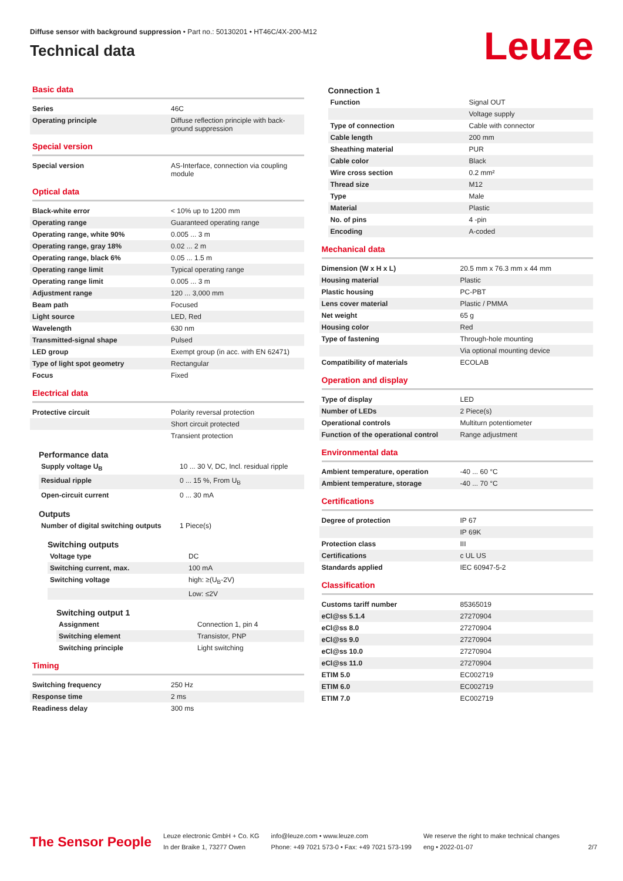Diffuse sensor with background suppression • Part no.: 50130201 • HT46C/4X-200-M12
Technical data
Leuze
Basic data
| Series | 46C |
| Operating principle | Diffuse reflection principle with back-ground suppression |
Special version
| Special version | AS-Interface, connection via coupling module |
Optical data
| Black-white error | < 10% up to 1200 mm |
| Operating range | Guaranteed operating range |
| Operating range, white 90% | 0.005 ... 3 m |
| Operating range, gray 18% | 0.02 ... 2 m |
| Operating range, black 6% | 0.05 ... 1.5 m |
| Operating range limit | Typical operating range |
| Operating range limit | 0.005 ... 3 m |
| Adjustment range | 120 ... 3,000 mm |
| Beam path | Focused |
| Light source | LED, Red |
| Wavelength | 630 nm |
| Transmitted-signal shape | Pulsed |
| LED group | Exempt group (in acc. with EN 62471) |
| Type of light spot geometry | Rectangular |
| Focus | Fixed |
Electrical data
| Protective circuit | Polarity reversal protection |
| | Short circuit protected |
| | Transient protection |
Performance data
| Supply voltage U<sub>B</sub> | 10 ... 30 V, DC, Incl. residual ripple |
| Residual ripple | 0 ... 15 %, From U<sub>B</sub> |
| Open-circuit current | 0 ... 30 mA |
Outputs
| Number of digital switching outputs | 1 Piece(s) |
Switching outputs
| Voltage type | DC |
| Switching current, max. | 100 mA |
| Switching voltage | high: ≥(U<sub>B</sub>-2V) |
| | Low: ≤2V |
Switching output 1
| Assignment | Connection 1, pin 4 |
| Switching element | Transistor, PNP |
| Switching principle | Light switching |
Timing
| Switching frequency | 250 Hz |
| Response time | 2 ms |
| Readiness delay | 300 ms |
Connection 1
| Function | Signal OUT |
| | Voltage supply |
| Type of connection | Cable with connector |
| Cable length | 200 mm |
| Sheathing material | PUR |
| Cable color | Black |
| Wire cross section | 0.2 mm² |
| Thread size | M12 |
| Type | Male |
| Material | Plastic |
| No. of pins | 4 -pin |
| Encoding | A-coded |
Mechanical data
| Dimension (W x H x L) | 20.5 mm x 76.3 mm x 44 mm |
| Housing material | Plastic |
| Plastic housing | PC-PBT |
| Lens cover material | Plastic / PMMA |
| Net weight | 65 g |
| Housing color | Red |
| Type of fastening | Through-hole mounting |
| | Via optional mounting device |
| Compatibility of materials | ECOLAB |
Operation and display
| Type of display | LED |
| Number of LEDs | 2 Piece(s) |
| Operational controls | Multiturn potentiometer |
| Function of the operational control | Range adjustment |
Environmental data
| Ambient temperature, operation | -40 ... 60 °C |
| Ambient temperature, storage | -40 ... 70 °C |
Certifications
| Degree of protection | IP 67 |
| | IP 69K |
| Protection class | III |
| Certifications | c UL US |
| Standards applied | IEC 60947-5-2 |
Classification
| Customs tariff number | 85365019 |
| eCl@ss 5.1.4 | 27270904 |
| eCl@ss 8.0 | 27270904 |
| eCl@ss 9.0 | 27270904 |
| eCl@ss 10.0 | 27270904 |
| eCl@ss 11.0 | 27270904 |
| ETIM 5.0 | EC002719 |
| ETIM 6.0 | EC002719 |
| ETIM 7.0 | EC002719 |
The Sensor People
Leuze electronic GmbH + Co. KG
In der Braike 1, 73277 Owen
info@leuze.com • www.leuze.com
Phone: +49 7021 573-0 • Fax: +49 7021 573-199
We reserve the right to make technical changes
eng • 2022-01-07
2/7